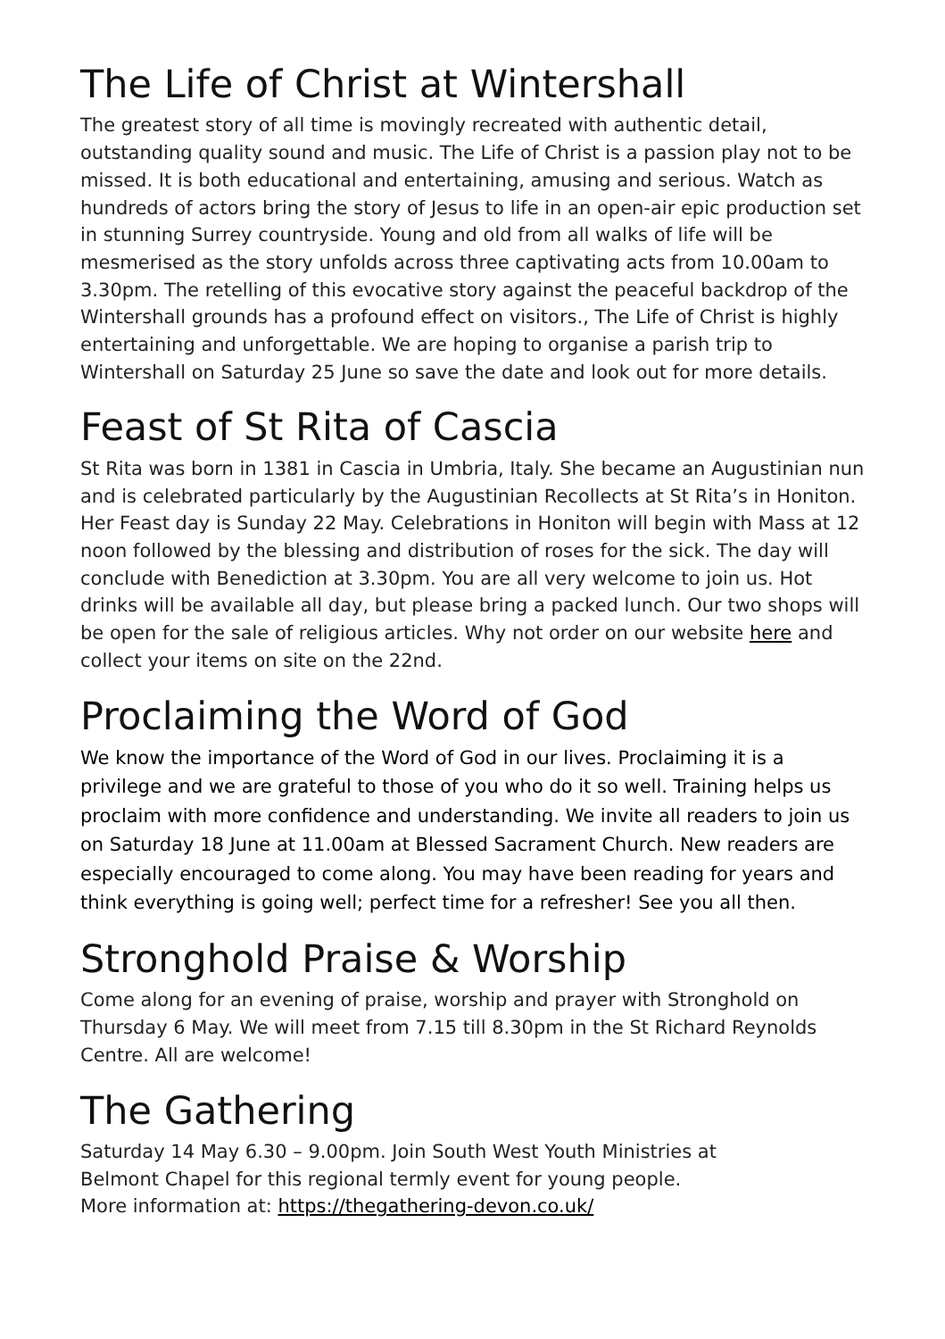The Life of Christ at Wintershall
The greatest story of all time is movingly recreated with authentic detail, outstanding quality sound and music. The Life of Christ is a passion play not to be missed. It is both educational and entertaining, amusing and serious. Watch as hundreds of actors bring the story of Jesus to life in an open-air epic production set in stunning Surrey countryside. Young and old from all walks of life will be mesmerised as the story unfolds across three captivating acts from 10.00am to 3.30pm. The retelling of this evocative story against the peaceful backdrop of the Wintershall grounds has a profound effect on visitors., The Life of Christ is highly entertaining and unforgettable. We are hoping to organise a parish trip to Wintershall on Saturday 25 June so save the date and look out for more details.
Feast of St Rita of Cascia
St Rita was born in 1381 in Cascia in Umbria, Italy. She became an Augustinian nun and is celebrated particularly by the Augustinian Recollects at St Rita’s in Honiton. Her Feast day is Sunday 22 May. Celebrations in Honiton will begin with Mass at 12 noon followed by the blessing and distribution of roses for the sick. The day will conclude with Benediction at 3.30pm. You are all very welcome to join us. Hot drinks will be available all day, but please bring a packed lunch. Our two shops will be open for the sale of religious articles. Why not order on our website here and collect your items on site on the 22nd.
Proclaiming the Word of God
We know the importance of the Word of God in our lives. Proclaiming it is a privilege and we are grateful to those of you who do it so well. Training helps us proclaim with more confidence and understanding. We invite all readers to join us on Saturday 18 June at 11.00am at Blessed Sacrament Church. New readers are especially encouraged to come along. You may have been reading for years and think everything is going well; perfect time for a refresher! See you all then.
Stronghold Praise & Worship
Come along for an evening of praise, worship and prayer with Stronghold on Thursday 6 May. We will meet from 7.15 till 8.30pm in the St Richard Reynolds Centre. All are welcome!
The Gathering
Saturday 14 May 6.30 – 9.00pm. Join South West Youth Ministries at
Belmont Chapel for this regional termly event for young people.
More information at: https://thegathering-devon.co.uk/